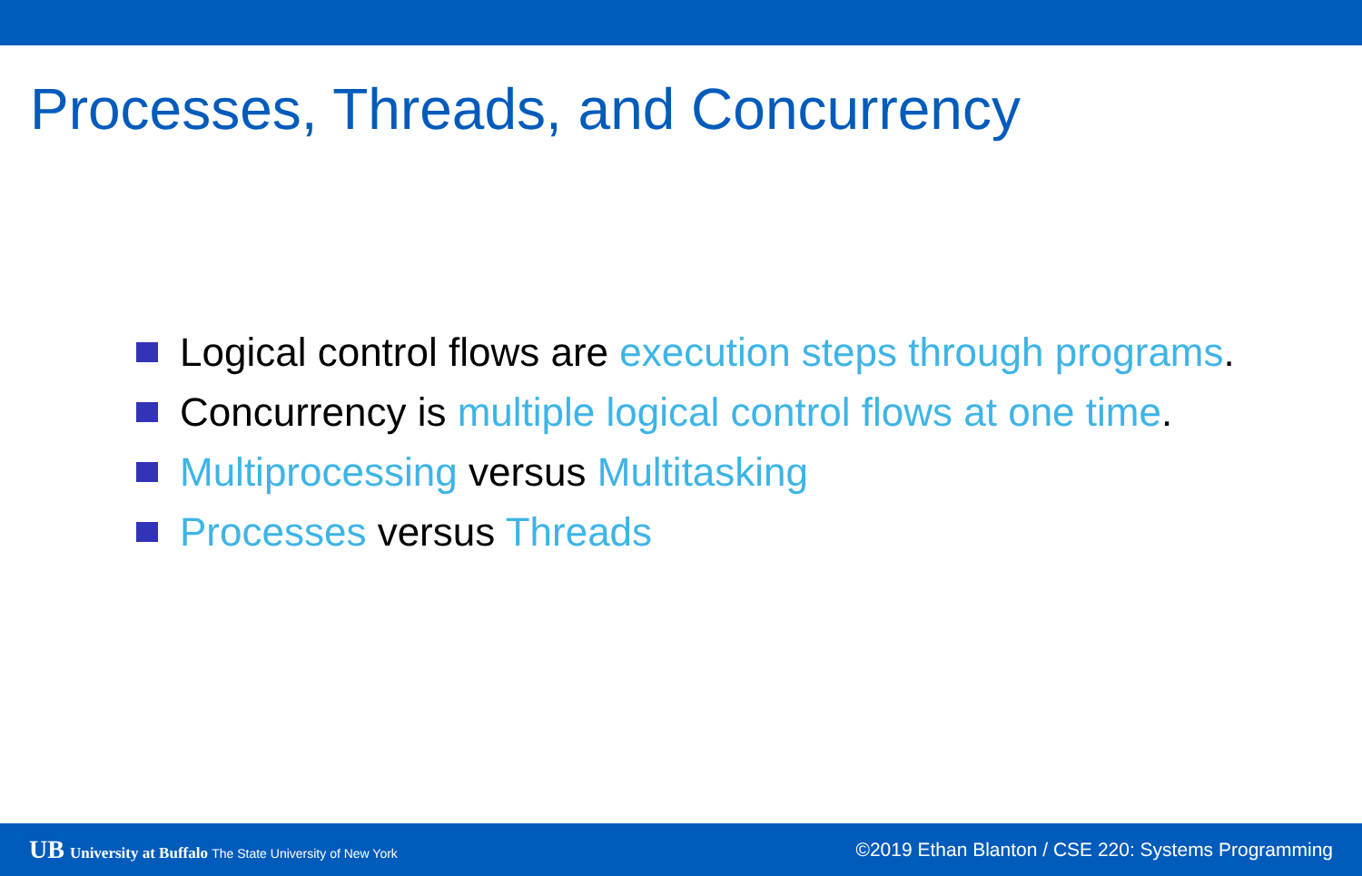Processes, Threads, and Concurrency
Logical control flows are execution steps through programs.
Concurrency is multiple logical control flows at one time.
Multiprocessing versus Multitasking
Processes versus Threads
UB University at Buffalo The State University of New York
©2019 Ethan Blanton / CSE 220: Systems Programming